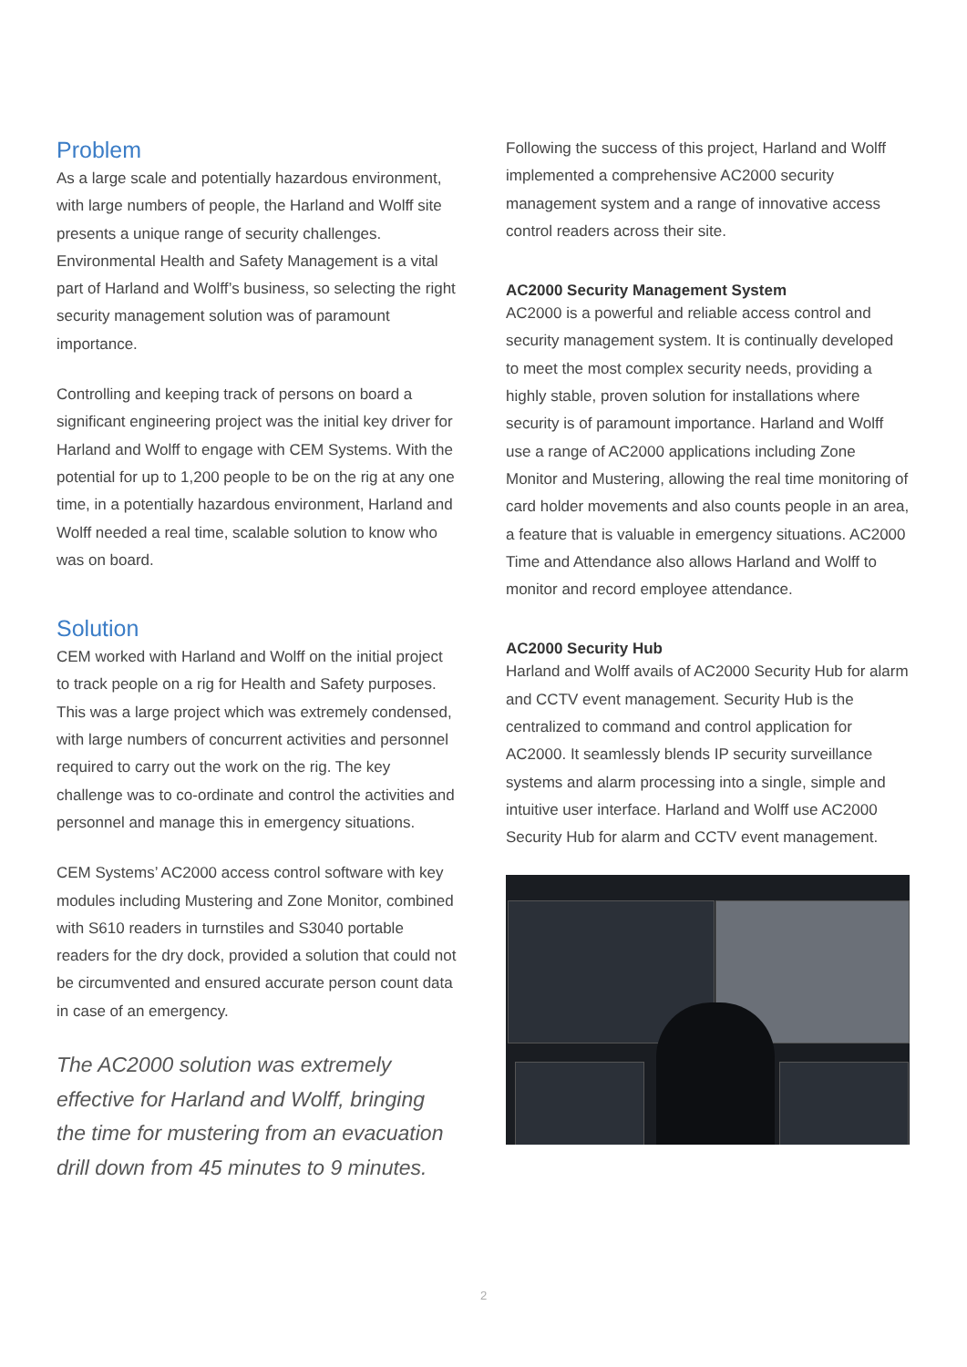Problem
As a large scale and potentially hazardous environment, with large numbers of people, the Harland and Wolff site presents a unique range of security challenges. Environmental Health and Safety Management is a vital part of Harland and Wolff’s business, so selecting the right security management solution was of paramount importance.
Controlling and keeping track of persons on board a significant engineering project was the initial key driver for Harland and Wolff to engage with CEM Systems. With the potential for up to 1,200 people to be on the rig at any one time, in a potentially hazardous environment, Harland and Wolff needed a real time, scalable solution to know who was on board.
Solution
CEM worked with Harland and Wolff on the initial project to track people on a rig for Health and Safety purposes. This was a large project which was extremely condensed, with large numbers of concurrent activities and personnel required to carry out the work on the rig. The key challenge was to co-ordinate and control the activities and personnel and manage this in emergency situations.
CEM Systems’ AC2000 access control software with key modules including Mustering and Zone Monitor, combined with S610 readers in turnstiles and S3040 portable readers for the dry dock, provided a solution that could not be circumvented and ensured accurate person count data in case of an emergency.
The AC2000 solution was extremely effective for Harland and Wolff, bringing the time for mustering from an evacuation drill down from 45 minutes to 9 minutes.
Following the success of this project, Harland and Wolff implemented a comprehensive AC2000 security management system and a range of innovative access control readers across their site.
AC2000 Security Management System
AC2000 is a powerful and reliable access control and security management system. It is continually developed to meet the most complex security needs, providing a highly stable, proven solution for installations where security is of paramount importance. Harland and Wolff use a range of AC2000 applications including Zone Monitor and Mustering, allowing the real time monitoring of card holder movements and also counts people in an area, a feature that is valuable in emergency situations. AC2000 Time and Attendance also allows Harland and Wolff to monitor and record employee attendance.
AC2000 Security Hub
Harland and Wolff avails of AC2000 Security Hub for alarm and CCTV event management. Security Hub is the centralized to command and control application for AC2000. It seamlessly blends IP security surveillance systems and alarm processing into a single, simple and intuitive user interface. Harland and Wolff use AC2000 Security Hub for alarm and CCTV event management.
2